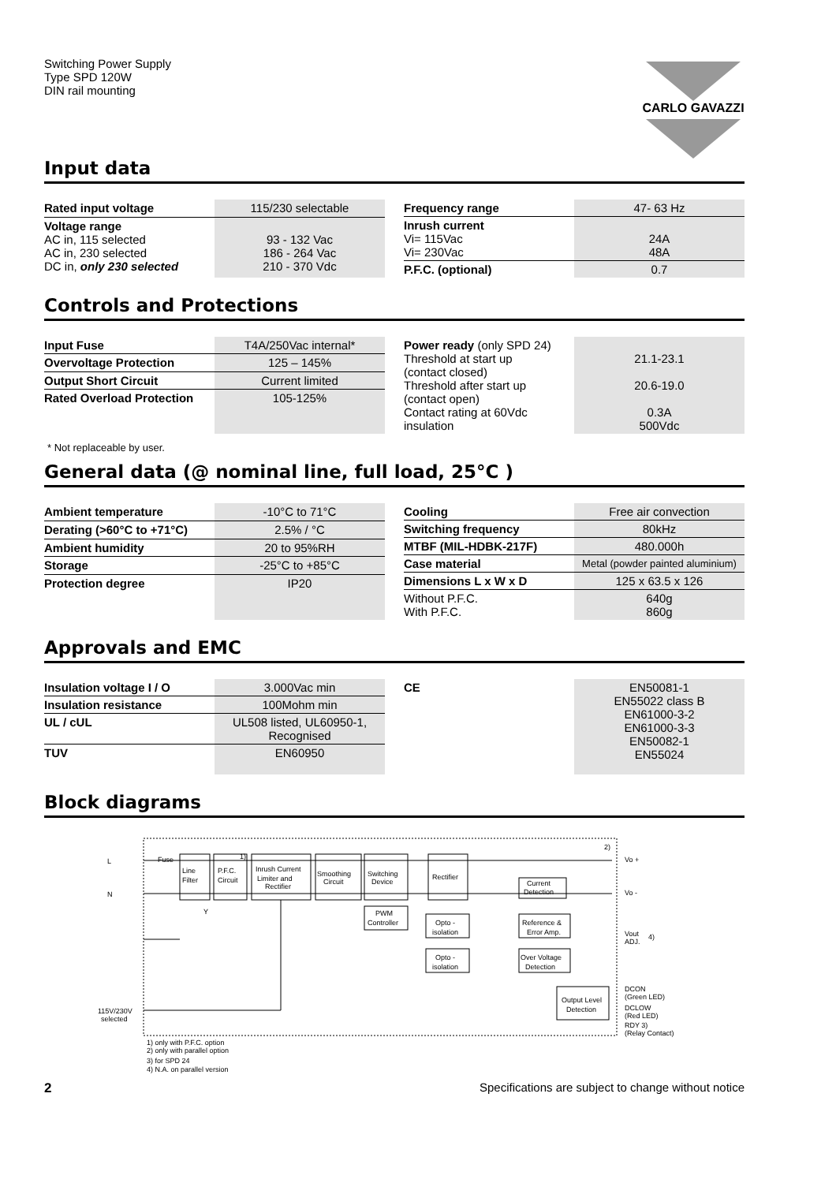Switching Power Supply
Type SPD 120W
DIN rail mounting
CARLO GAVAZZI
Input data
| Rated input voltage | 115/230 selectable |
| Voltage range AC in, 115 selected AC in, 230 selected DC in, only 230 selected | 93 - 132 Vac 186 - 264 Vac 210 - 370 Vdc |
| Frequency range | 47- 63 Hz |
| Inrush current Vi= 115Vac Vi= 230Vac | 24A 48A |
| P.F.C. (optional) | 0.7 |
Controls and Protections
| Input Fuse | T4A/250Vac internal* |
| Overvoltage Protection | 125 – 145% |
| Output Short Circuit | Current limited |
| Rated Overload Protection | 105-125% |
| Power ready (only SPD 24) Threshold at start up (contact closed) Threshold after start up (contact open) Contact rating at 60Vdc insulation | 21.1-23.1 20.6-19.0 0.3A 500Vdc |
* Not replaceable by user.
General data (@ nominal line, full load, 25°C )
| Ambient temperature | -10°C to 71°C |
| Derating (>60°C to +71°C) | 2.5% / °C |
| Ambient humidity | 20 to 95%RH |
| Storage | -25°C to +85°C |
| Protection degree | IP20 |
| Cooling | Free air convection |
| Switching frequency | 80kHz |
| MTBF (MIL-HDBK-217F) | 480.000h |
| Case material | Metal (powder painted aluminium) |
| Dimensions L x W x D | 125 x 63.5 x 126 |
| Without P.F.C. With P.F.C. | 640g 860g |
Approvals and EMC
| Insulation voltage I / O | 3.000Vac min |
| Insulation resistance | 100Mohm min |
| UL / cUL | UL508 listed, UL60950-1, Recognised |
| TUV | EN60950 |
| CE | EN50081-1 EN55022 class B EN61000-3-2 EN61000-3-3 EN50082-1 EN55024 |
Block diagrams
L
N
Fuse
Line
Filter
P.F.C.
Circuit
Inrush Current
Limiter and
Rectifier
Smoothing
Circuit
Switching
Device
Rectifier
Current
Detection
PWM
Controller
Opto -
isolation
Reference &
Error Amp.
Opto -
isolation
Over Voltage
Detection
Output Level
Detection
Y
1)
2)
Vo +
Vo -
Vout
ADJ.
4)
DCON
(Green LED)
DCLOW
(Red LED)
RDY 3)
(Relay Contact)
115V/230V
selected
1) only with P.F.C. option
2) only with parallel option
3) for SPD 24
4) N.A. on parallel version
2 Specifications are subject to change without notice